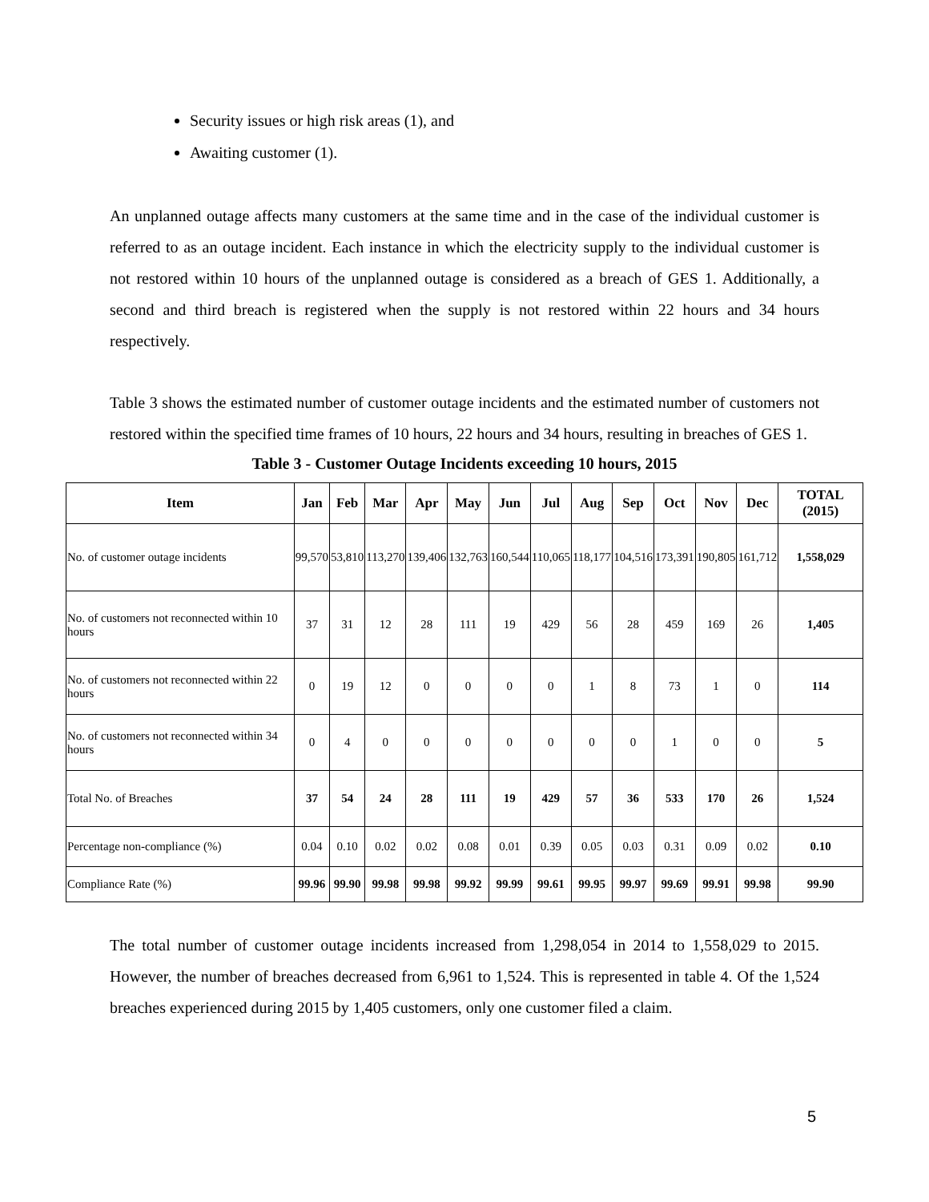Security issues or high risk areas (1), and
Awaiting customer (1).
An unplanned outage affects many customers at the same time and in the case of the individual customer is referred to as an outage incident. Each instance in which the electricity supply to the individual customer is not restored within 10 hours of the unplanned outage is considered as a breach of GES 1. Additionally, a second and third breach is registered when the supply is not restored within 22 hours and 34 hours respectively.
Table 3 shows the estimated number of customer outage incidents and the estimated number of customers not restored within the specified time frames of 10 hours, 22 hours and 34 hours, resulting in breaches of GES 1.
Table 3 - Customer Outage Incidents exceeding 10 hours, 2015
| Item | Jan | Feb | Mar | Apr | May | Jun | Jul | Aug | Sep | Oct | Nov | Dec | TOTAL (2015) |
| --- | --- | --- | --- | --- | --- | --- | --- | --- | --- | --- | --- | --- | --- |
| No. of customer outage incidents | 99,570 | 53,810 | 113,270 | 139,406 | 132,763 | 160,544 | 110,065 | 118,177 | 104,516 | 173,391 | 190,805 | 161,712 | 1,558,029 |
| No. of customers not reconnected within 10 hours | 37 | 31 | 12 | 28 | 111 | 19 | 429 | 56 | 28 | 459 | 169 | 26 | 1,405 |
| No. of customers not reconnected within 22 hours | 0 | 19 | 12 | 0 | 0 | 0 | 0 | 1 | 8 | 73 | 1 | 0 | 114 |
| No. of customers not reconnected within 34 hours | 0 | 4 | 0 | 0 | 0 | 0 | 0 | 0 | 0 | 1 | 0 | 0 | 5 |
| Total No. of Breaches | 37 | 54 | 24 | 28 | 111 | 19 | 429 | 57 | 36 | 533 | 170 | 26 | 1,524 |
| Percentage non-compliance (%) | 0.04 | 0.10 | 0.02 | 0.02 | 0.08 | 0.01 | 0.39 | 0.05 | 0.03 | 0.31 | 0.09 | 0.02 | 0.10 |
| Compliance Rate (%) | 99.96 | 99.90 | 99.98 | 99.98 | 99.92 | 99.99 | 99.61 | 99.95 | 99.97 | 99.69 | 99.91 | 99.98 | 99.90 |
The total number of customer outage incidents increased from 1,298,054 in 2014 to 1,558,029 to 2015. However, the number of breaches decreased from 6,961 to 1,524. This is represented in table 4. Of the 1,524 breaches experienced during 2015 by 1,405 customers, only one customer filed a claim.
5